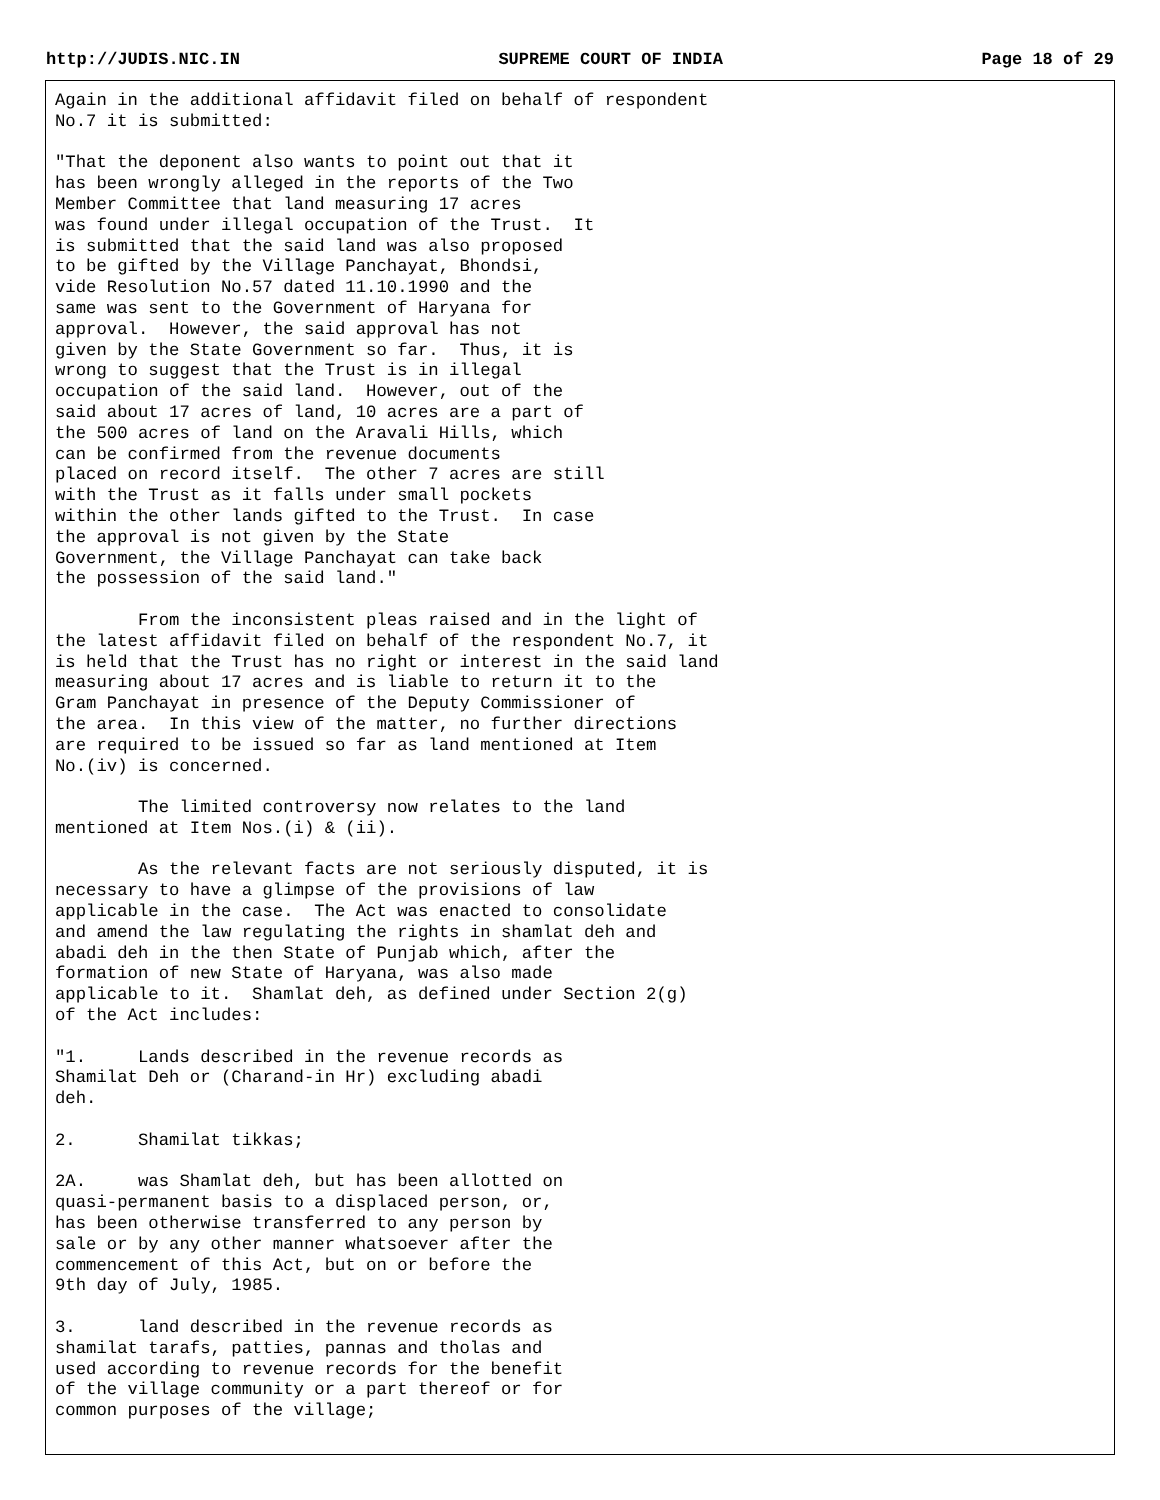http://JUDIS.NIC.IN SUPREME COURT OF INDIA Page 18 of 29
Again in the additional affidavit filed on behalf of respondent
No.7 it is submitted:

"That the deponent also wants to point out that it
has been wrongly alleged in the reports of the Two
Member Committee that land measuring 17 acres
was found under illegal occupation of the Trust.  It
is submitted that the said land was also proposed
to be gifted by the Village Panchayat, Bhondsi,
vide Resolution No.57 dated 11.10.1990 and the
same was sent to the Government of Haryana for
approval.  However, the said approval has not
given by the State Government so far.  Thus, it is
wrong to suggest that the Trust is in illegal
occupation of the said land.  However, out of the
said about 17 acres of land, 10 acres are a part of
the 500 acres of land on the Aravali Hills, which
can be confirmed from the revenue documents
placed on record itself.  The other 7 acres are still
with the Trust as it falls under small pockets
within the other lands gifted to the Trust.  In case
the approval is not given by the State
Government, the Village Panchayat can take back
the possession of the said land."

        From the inconsistent pleas raised and in the light of
the latest affidavit filed on behalf of the respondent No.7, it
is held that the Trust has no right or interest in the said land
measuring about 17 acres and is liable to return it to the
Gram Panchayat in presence of the Deputy Commissioner of
the area.  In this view of the matter, no further directions
are required to be issued so far as land mentioned at Item
No.(iv) is concerned.

        The limited controversy now relates to the land
mentioned at Item Nos.(i) & (ii).

        As the relevant facts are not seriously disputed, it is
necessary to have a glimpse of the provisions of law
applicable in the case.  The Act was enacted to consolidate
and amend the law regulating the rights in shamlat deh and
abadi deh in the then State of Punjab which, after the
formation of new State of Haryana, was also made
applicable to it.  Shamlat deh, as defined under Section 2(g)
of the Act includes:

"1.     Lands described in the revenue records as
Shamilat Deh or (Charand-in Hr) excluding abadi
deh.

2.      Shamilat tikkas;

2A.     was Shamlat deh, but has been allotted on
quasi-permanent basis to a displaced person, or,
has been otherwise transferred to any person by
sale or by any other manner whatsoever after the
commencement of this Act, but on or before the
9th day of July, 1985.

3.      land described in the revenue records as
shamilat tarafs, patties, pannas and tholas and
used according to revenue records for the benefit
of the village community or a part thereof or for
common purposes of the village;